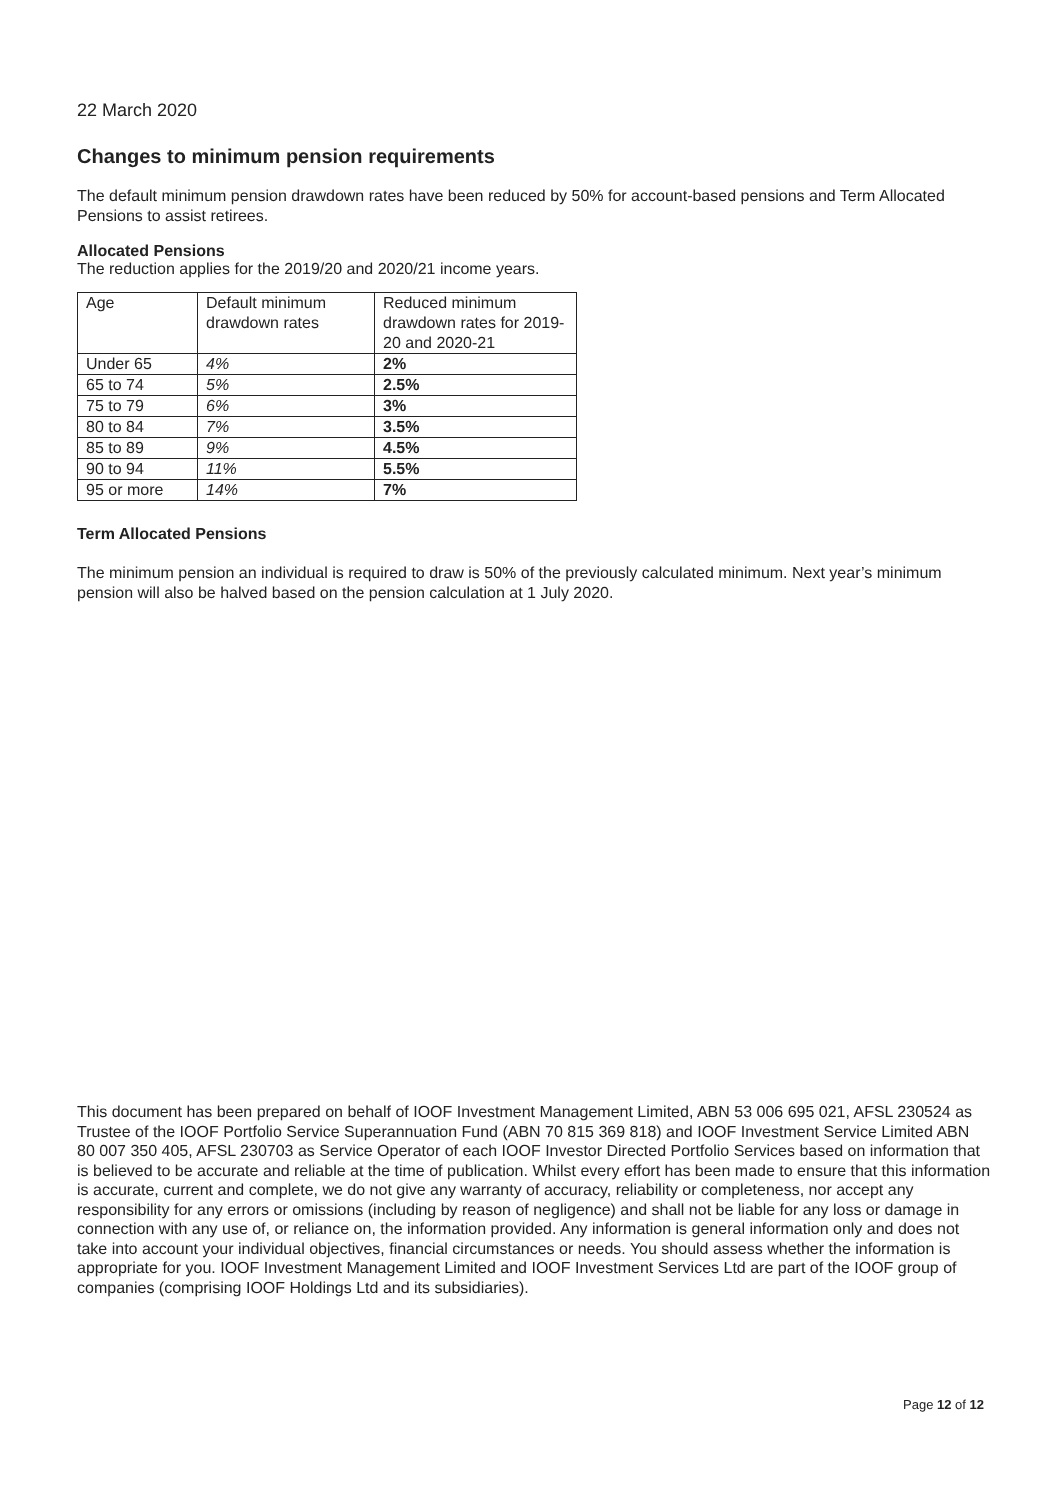22 March 2020
Changes to minimum pension requirements
The default minimum pension drawdown rates have been reduced by 50% for account-based pensions and Term Allocated Pensions to assist retirees.
Allocated Pensions
The reduction applies for the 2019/20 and 2020/21 income years.
| Age | Default minimum drawdown rates | Reduced minimum drawdown rates for 2019-20 and 2020-21 |
| Under 65 | 4% | 2% |
| 65 to 74 | 5% | 2.5% |
| 75 to 79 | 6% | 3% |
| 80 to 84 | 7% | 3.5% |
| 85 to 89 | 9% | 4.5% |
| 90 to 94 | 11% | 5.5% |
| 95 or more | 14% | 7% |
Term Allocated Pensions
The minimum pension an individual is required to draw is 50% of the previously calculated minimum. Next year’s minimum pension will also be halved based on the pension calculation at 1 July 2020.
This document has been prepared on behalf of IOOF Investment Management Limited, ABN 53 006 695 021, AFSL 230524 as Trustee of the IOOF Portfolio Service Superannuation Fund (ABN 70 815 369 818) and IOOF Investment Service Limited ABN 80 007 350 405, AFSL 230703 as Service Operator of each IOOF Investor Directed Portfolio Services based on information that is believed to be accurate and reliable at the time of publication. Whilst every effort has been made to ensure that this information is accurate, current and complete, we do not give any warranty of accuracy, reliability or completeness, nor accept any responsibility for any errors or omissions (including by reason of negligence) and shall not be liable for any loss or damage in connection with any use of, or reliance on, the information provided. Any information is general information only and does not take into account your individual objectives, financial circumstances or needs. You should assess whether the information is appropriate for you. IOOF Investment Management Limited and IOOF Investment Services Ltd are part of the IOOF group of companies (comprising IOOF Holdings Ltd and its subsidiaries).
Page 12 of 12